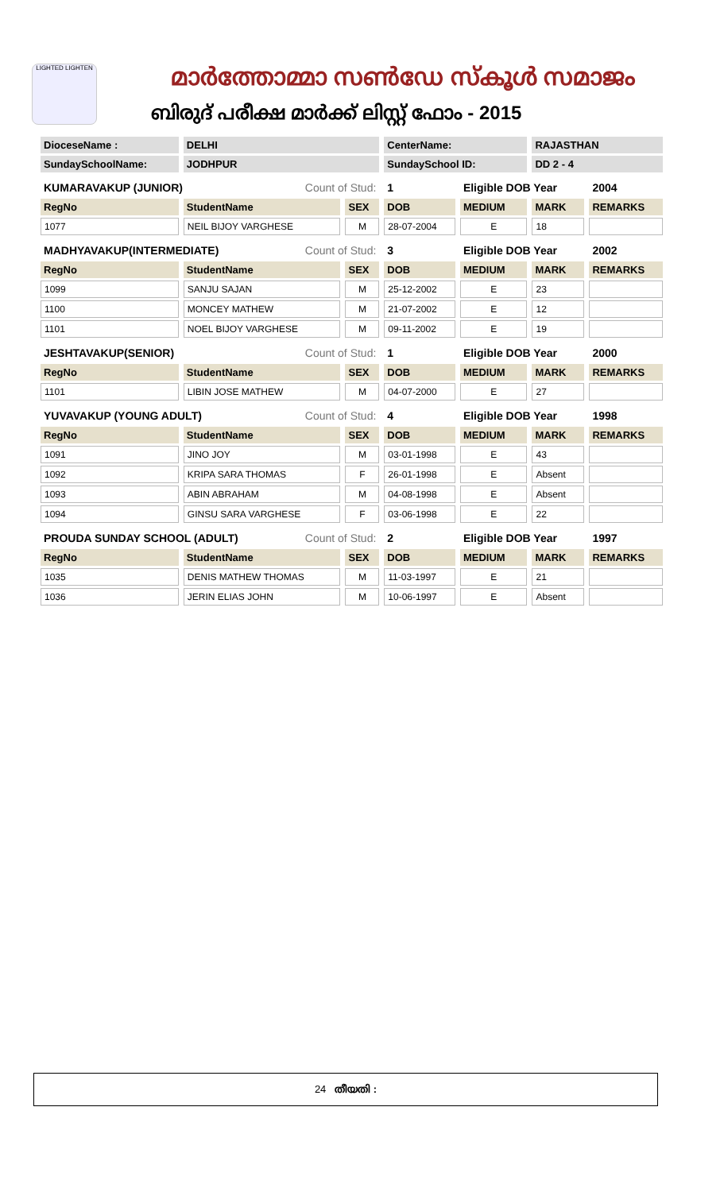LIGHTED LIGHTEN
മാർത്തോമ്മാ സൺഡേ സ്കൂൾ സമാജം
ബിരുദ് പരീക്ഷ മാർക്ക് ലിസ്റ്റ് ഫോം - 2015
| DioceseName : | DELHI | | CenterName: | | RAJASTHAN | |
| SundaySchoolName: | JODHPUR | | SundaySchool ID: | | DD 2 - 4 | |
| KUMARAVAKUP (JUNIOR) Count of Stud: | | | 1 | Eligible DOB Year | | 2004 |
| RegNo | StudentName | SEX | DOB | MEDIUM | MARK | REMARKS |
| 1077 | NEIL BIJOY VARGHESE | M | 28-07-2004 | E | 18 | |
| MADHYAVAKUP(INTERMEDIATE) Count of Stud: | | | 3 | Eligible DOB Year | | 2002 |
| RegNo | StudentName | SEX | DOB | MEDIUM | MARK | REMARKS |
| 1099 | SANJU SAJAN | M | 25-12-2002 | E | 23 | |
| 1100 | MONCEY MATHEW | M | 21-07-2002 | E | 12 | |
| 1101 | NOEL BIJOY VARGHESE | M | 09-11-2002 | E | 19 | |
| JESHTAVAKUP(SENIOR) Count of Stud: | | | 1 | Eligible DOB Year | | 2000 |
| RegNo | StudentName | SEX | DOB | MEDIUM | MARK | REMARKS |
| 1101 | LIBIN JOSE MATHEW | M | 04-07-2000 | E | 27 | |
| YUVAVAKUP (YOUNG ADULT) Count of Stud: | | | 4 | Eligible DOB Year | | 1998 |
| RegNo | StudentName | SEX | DOB | MEDIUM | MARK | REMARKS |
| 1091 | JINO JOY | M | 03-01-1998 | E | 43 | |
| 1092 | KRIPA SARA THOMAS | F | 26-01-1998 | E | Absent | |
| 1093 | ABIN ABRAHAM | M | 04-08-1998 | E | Absent | |
| 1094 | GINSU SARA VARGHESE | F | 03-06-1998 | E | 22 | |
| PROUDA SUNDAY SCHOOL (ADULT) Count of Stud: | | | 2 | Eligible DOB Year | | 1997 |
| RegNo | StudentName | SEX | DOB | MEDIUM | MARK | REMARKS |
| 1035 | DENIS MATHEW THOMAS | M | 11-03-1997 | E | 21 | |
| 1036 | JERIN ELIAS JOHN | M | 10-06-1997 | E | Absent | |
24 തീയതി :